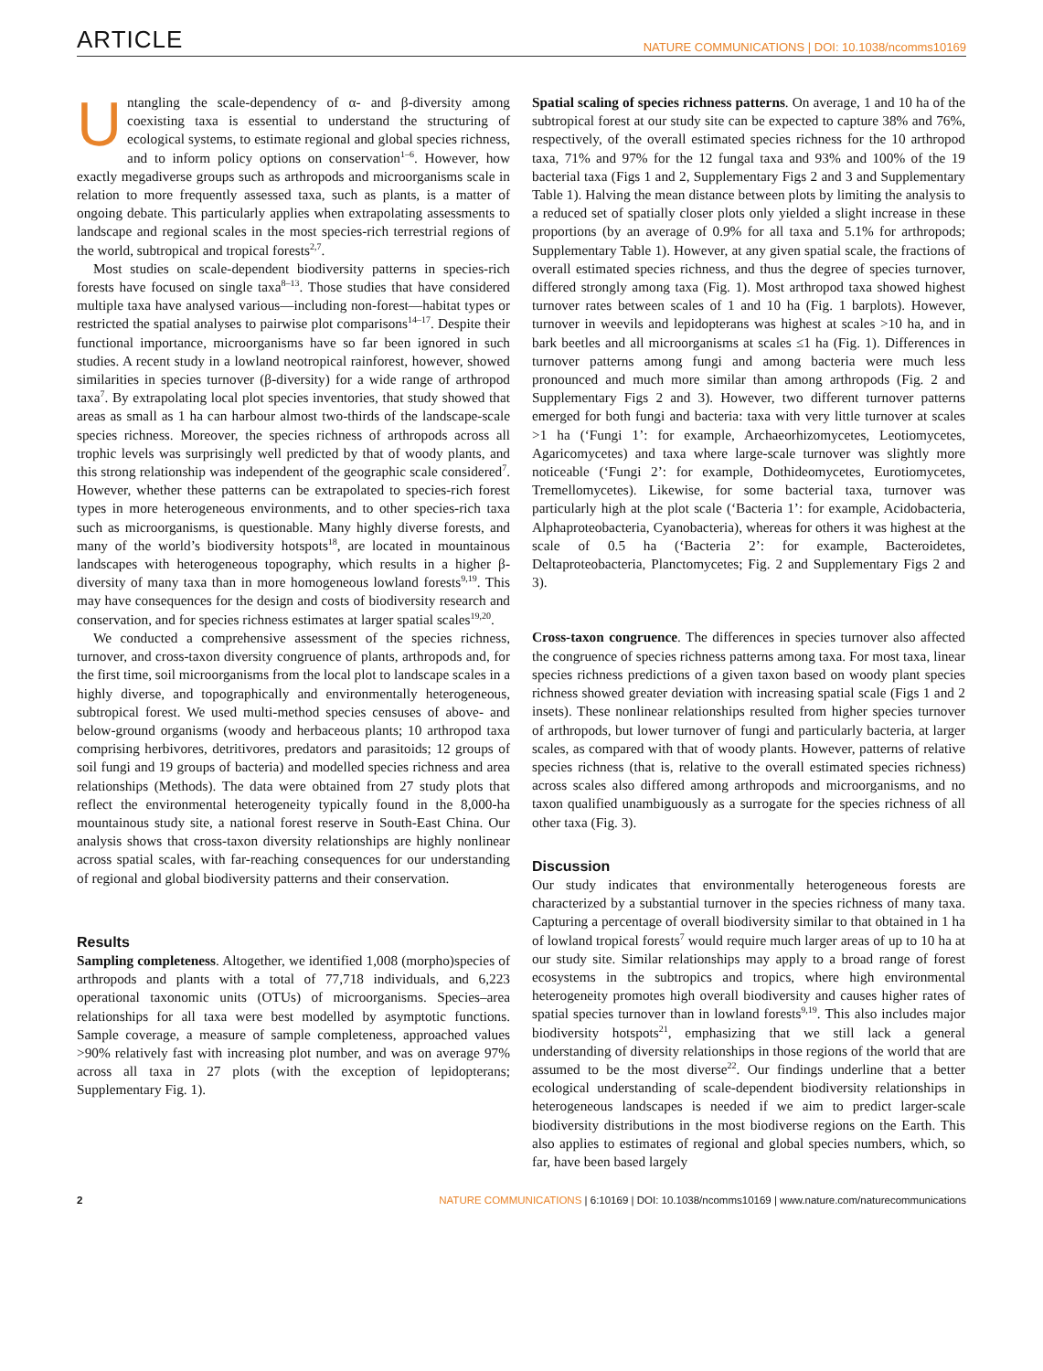ARTICLE NATURE COMMUNICATIONS | DOI: 10.1038/ncomms10169
Untangling the scale-dependency of α- and β-diversity among coexisting taxa is essential to understand the structuring of ecological systems, to estimate regional and global species richness, and to inform policy options on conservation<sup>1–6</sup>. However, how exactly megadiverse groups such as arthropods and microorganisms scale in relation to more frequently assessed taxa, such as plants, is a matter of ongoing debate. This particularly applies when extrapolating assessments to landscape and regional scales in the most species-rich terrestrial regions of the world, subtropical and tropical forests<sup>2,7</sup>.
Most studies on scale-dependent biodiversity patterns in species-rich forests have focused on single taxa<sup>8–13</sup>. Those studies that have considered multiple taxa have analysed various—including non-forest—habitat types or restricted the spatial analyses to pairwise plot comparisons<sup>14–17</sup>. Despite their functional importance, microorganisms have so far been ignored in such studies. A recent study in a lowland neotropical rainforest, however, showed similarities in species turnover (β-diversity) for a wide range of arthropod taxa<sup>7</sup>. By extrapolating local plot species inventories, that study showed that areas as small as 1 ha can harbour almost two-thirds of the landscape-scale species richness. Moreover, the species richness of arthropods across all trophic levels was surprisingly well predicted by that of woody plants, and this strong relationship was independent of the geographic scale considered<sup>7</sup>. However, whether these patterns can be extrapolated to species-rich forest types in more heterogeneous environments, and to other species-rich taxa such as microorganisms, is questionable. Many highly diverse forests, and many of the world’s biodiversity hotspots<sup>18</sup>, are located in mountainous landscapes with heterogeneous topography, which results in a higher β-diversity of many taxa than in more homogeneous lowland forests<sup>9,19</sup>. This may have consequences for the design and costs of biodiversity research and conservation, and for species richness estimates at larger spatial scales<sup>19,20</sup>.
We conducted a comprehensive assessment of the species richness, turnover, and cross-taxon diversity congruence of plants, arthropods and, for the first time, soil microorganisms from the local plot to landscape scales in a highly diverse, and topographically and environmentally heterogeneous, subtropical forest. We used multi-method species censuses of above- and below-ground organisms (woody and herbaceous plants; 10 arthropod taxa comprising herbivores, detritivores, predators and parasitoids; 12 groups of soil fungi and 19 groups of bacteria) and modelled species richness and area relationships (Methods). The data were obtained from 27 study plots that reflect the environmental heterogeneity typically found in the 8,000-ha mountainous study site, a national forest reserve in South-East China. Our analysis shows that cross-taxon diversity relationships are highly nonlinear across spatial scales, with far-reaching consequences for our understanding of regional and global biodiversity patterns and their conservation.
Results
Sampling completeness. Altogether, we identified 1,008 (morpho)species of arthropods and plants with a total of 77,718 individuals, and 6,223 operational taxonomic units (OTUs) of microorganisms. Species–area relationships for all taxa were best modelled by asymptotic functions. Sample coverage, a measure of sample completeness, approached values >90% relatively fast with increasing plot number, and was on average 97% across all taxa in 27 plots (with the exception of lepidopterans; Supplementary Fig. 1).
Spatial scaling of species richness patterns. On average, 1 and 10 ha of the subtropical forest at our study site can be expected to capture 38% and 76%, respectively, of the overall estimated species richness for the 10 arthropod taxa, 71% and 97% for the 12 fungal taxa and 93% and 100% of the 19 bacterial taxa (Figs 1 and 2, Supplementary Figs 2 and 3 and Supplementary Table 1). Halving the mean distance between plots by limiting the analysis to a reduced set of spatially closer plots only yielded a slight increase in these proportions (by an average of 0.9% for all taxa and 5.1% for arthropods; Supplementary Table 1). However, at any given spatial scale, the fractions of overall estimated species richness, and thus the degree of species turnover, differed strongly among taxa (Fig. 1). Most arthropod taxa showed highest turnover rates between scales of 1 and 10 ha (Fig. 1 barplots). However, turnover in weevils and lepidopterans was highest at scales >10 ha, and in bark beetles and all microorganisms at scales ≤1 ha (Fig. 1). Differences in turnover patterns among fungi and among bacteria were much less pronounced and much more similar than among arthropods (Fig. 2 and Supplementary Figs 2 and 3). However, two different turnover patterns emerged for both fungi and bacteria: taxa with very little turnover at scales >1 ha (‘Fungi 1’: for example, Archaeorhizomycetes, Leotiomycetes, Agaricomycetes) and taxa where large-scale turnover was slightly more noticeable (‘Fungi 2’: for example, Dothideomycetes, Eurotiomycetes, Tremellomycetes). Likewise, for some bacterial taxa, turnover was particularly high at the plot scale (‘Bacteria 1’: for example, Acidobacteria, Alphaproteobacteria, Cyanobacteria), whereas for others it was highest at the scale of 0.5 ha (‘Bacteria 2’: for example, Bacteroidetes, Deltaproteobacteria, Planctomycetes; Fig. 2 and Supplementary Figs 2 and 3).
Cross-taxon congruence. The differences in species turnover also affected the congruence of species richness patterns among taxa. For most taxa, linear species richness predictions of a given taxon based on woody plant species richness showed greater deviation with increasing spatial scale (Figs 1 and 2 insets). These nonlinear relationships resulted from higher species turnover of arthropods, but lower turnover of fungi and particularly bacteria, at larger scales, as compared with that of woody plants. However, patterns of relative species richness (that is, relative to the overall estimated species richness) across scales also differed among arthropods and microorganisms, and no taxon qualified unambiguously as a surrogate for the species richness of all other taxa (Fig. 3).
Discussion
Our study indicates that environmentally heterogeneous forests are characterized by a substantial turnover in the species richness of many taxa. Capturing a percentage of overall biodiversity similar to that obtained in 1 ha of lowland tropical forests<sup>7</sup> would require much larger areas of up to 10 ha at our study site. Similar relationships may apply to a broad range of forest ecosystems in the subtropics and tropics, where high environmental heterogeneity promotes high overall biodiversity and causes higher rates of spatial species turnover than in lowland forests<sup>9,19</sup>. This also includes major biodiversity hotspots<sup>21</sup>, emphasizing that we still lack a general understanding of diversity relationships in those regions of the world that are assumed to be the most diverse<sup>22</sup>. Our findings underline that a better ecological understanding of scale-dependent biodiversity relationships in heterogeneous landscapes is needed if we aim to predict larger-scale biodiversity distributions in the most biodiverse regions on the Earth. This also applies to estimates of regional and global species numbers, which, so far, have been based largely
2 NATURE COMMUNICATIONS | 6:10169 | DOI: 10.1038/ncomms10169 | www.nature.com/naturecommunications